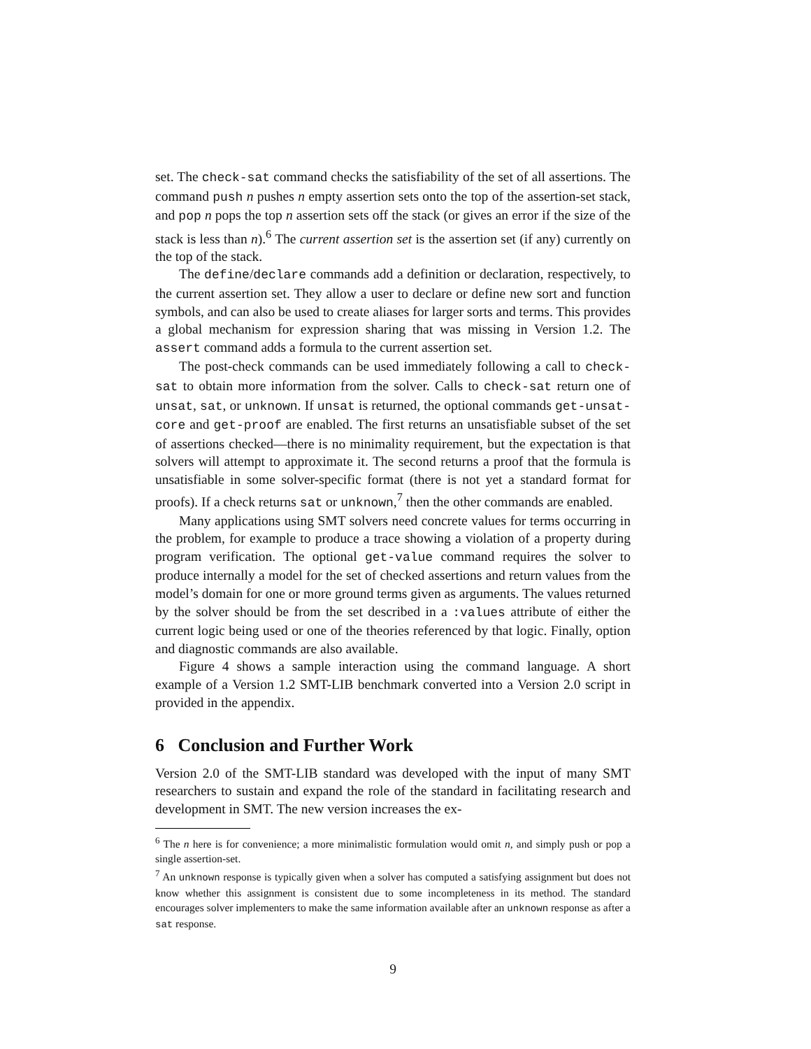set. The check-sat command checks the satisfiability of the set of all assertions. The command push n pushes n empty assertion sets onto the top of the assertion-set stack, and pop n pops the top n assertion sets off the stack (or gives an error if the size of the stack is less than n).<sup>6</sup> The current assertion set is the assertion set (if any) currently on the top of the stack.
The define/declare commands add a definition or declaration, respectively, to the current assertion set. They allow a user to declare or define new sort and function symbols, and can also be used to create aliases for larger sorts and terms. This provides a global mechanism for expression sharing that was missing in Version 1.2. The assert command adds a formula to the current assertion set.
The post-check commands can be used immediately following a call to check-sat to obtain more information from the solver. Calls to check-sat return one of unsat, sat, or unknown. If unsat is returned, the optional commands get-unsat-core and get-proof are enabled. The first returns an unsatisfiable subset of the set of assertions checked—there is no minimality requirement, but the expectation is that solvers will attempt to approximate it. The second returns a proof that the formula is unsatisfiable in some solver-specific format (there is not yet a standard format for proofs). If a check returns sat or unknown,<sup>7</sup> then the other commands are enabled.
Many applications using SMT solvers need concrete values for terms occurring in the problem, for example to produce a trace showing a violation of a property during program verification. The optional get-value command requires the solver to produce internally a model for the set of checked assertions and return values from the model’s domain for one or more ground terms given as arguments. The values returned by the solver should be from the set described in a :values attribute of either the current logic being used or one of the theories referenced by that logic. Finally, option and diagnostic commands are also available.
Figure 4 shows a sample interaction using the command language. A short example of a Version 1.2 SMT-LIB benchmark converted into a Version 2.0 script in provided in the appendix.
6 Conclusion and Further Work
Version 2.0 of the SMT-LIB standard was developed with the input of many SMT researchers to sustain and expand the role of the standard in facilitating research and development in SMT. The new version increases the ex-
<sup>6</sup> The n here is for convenience; a more minimalistic formulation would omit n, and simply push or pop a single assertion-set.
<sup>7</sup> An unknown response is typically given when a solver has computed a satisfying assignment but does not know whether this assignment is consistent due to some incompleteness in its method. The standard encourages solver implementers to make the same information available after an unknown response as after a sat response.
9